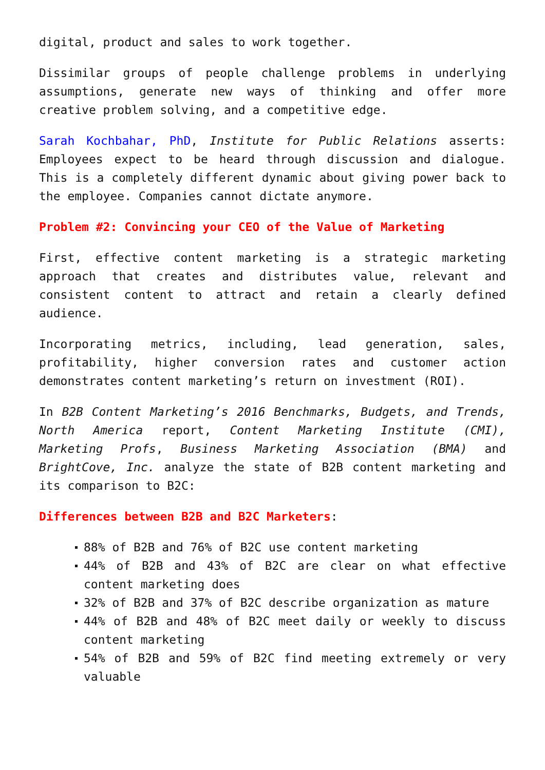digital, product and sales to work together.
Dissimilar groups of people challenge problems in underlying assumptions, generate new ways of thinking and offer more creative problem solving, and a competitive edge.
Sarah Kochbahar, PhD, Institute for Public Relations asserts: Employees expect to be heard through discussion and dialogue. This is a completely different dynamic about giving power back to the employee. Companies cannot dictate anymore.
Problem #2: Convincing your CEO of the Value of Marketing
First, effective content marketing is a strategic marketing approach that creates and distributes value, relevant and consistent content to attract and retain a clearly defined audience.
Incorporating metrics, including, lead generation, sales, profitability, higher conversion rates and customer action demonstrates content marketing’s return on investment (ROI).
In B2B Content Marketing’s 2016 Benchmarks, Budgets, and Trends, North America report, Content Marketing Institute (CMI), Marketing Profs, Business Marketing Association (BMA) and BrightCove, Inc. analyze the state of B2B content marketing and its comparison to B2C:
Differences between B2B and B2C Marketers:
88% of B2B and 76% of B2C use content marketing
44% of B2B and 43% of B2C are clear on what effective content marketing does
32% of B2B and 37% of B2C describe organization as mature
44% of B2B and 48% of B2C meet daily or weekly to discuss content marketing
54% of B2B and 59% of B2C find meeting extremely or very valuable